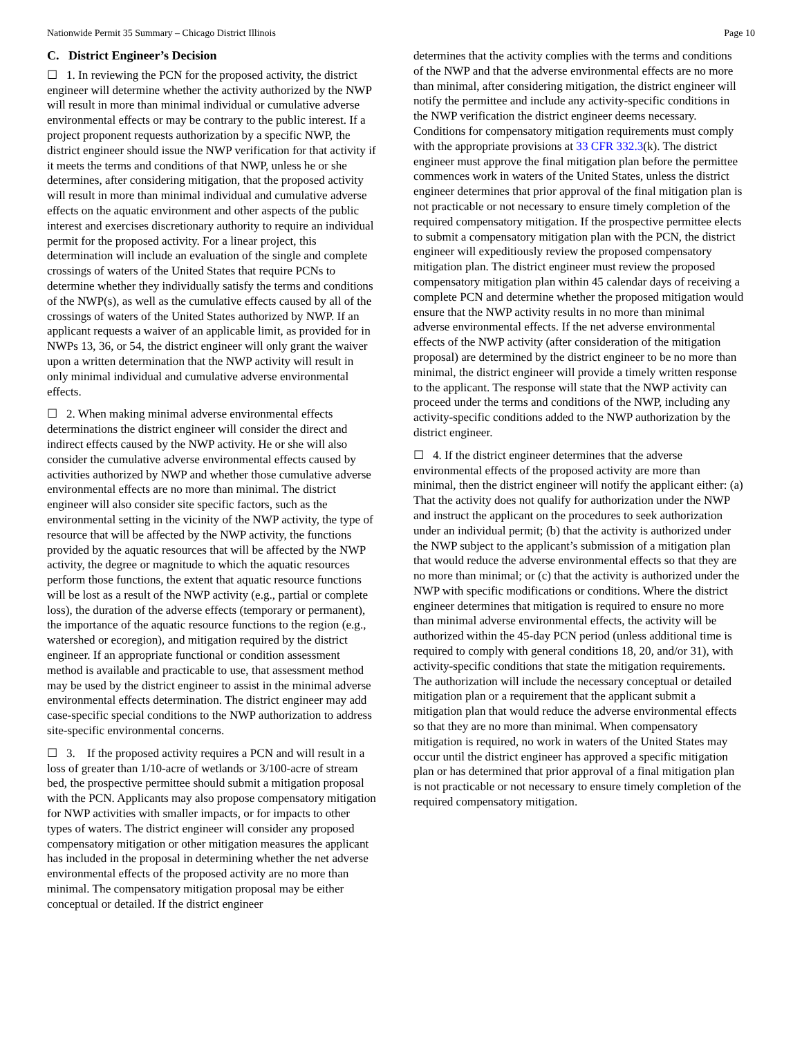Nationwide Permit 35 Summary – Chicago District Illinois Page 10
C. District Engineer’s Decision
☐ 1. In reviewing the PCN for the proposed activity, the district engineer will determine whether the activity authorized by the NWP will result in more than minimal individual or cumulative adverse environmental effects or may be contrary to the public interest. If a project proponent requests authorization by a specific NWP, the district engineer should issue the NWP verification for that activity if it meets the terms and conditions of that NWP, unless he or she determines, after considering mitigation, that the proposed activity will result in more than minimal individual and cumulative adverse effects on the aquatic environment and other aspects of the public interest and exercises discretionary authority to require an individual permit for the proposed activity. For a linear project, this determination will include an evaluation of the single and complete crossings of waters of the United States that require PCNs to determine whether they individually satisfy the terms and conditions of the NWP(s), as well as the cumulative effects caused by all of the crossings of waters of the United States authorized by NWP. If an applicant requests a waiver of an applicable limit, as provided for in NWPs 13, 36, or 54, the district engineer will only grant the waiver upon a written determination that the NWP activity will result in only minimal individual and cumulative adverse environmental effects.
☐ 2. When making minimal adverse environmental effects determinations the district engineer will consider the direct and indirect effects caused by the NWP activity. He or she will also consider the cumulative adverse environmental effects caused by activities authorized by NWP and whether those cumulative adverse environmental effects are no more than minimal. The district engineer will also consider site specific factors, such as the environmental setting in the vicinity of the NWP activity, the type of resource that will be affected by the NWP activity, the functions provided by the aquatic resources that will be affected by the NWP activity, the degree or magnitude to which the aquatic resources perform those functions, the extent that aquatic resource functions will be lost as a result of the NWP activity (e.g., partial or complete loss), the duration of the adverse effects (temporary or permanent), the importance of the aquatic resource functions to the region (e.g., watershed or ecoregion), and mitigation required by the district engineer. If an appropriate functional or condition assessment method is available and practicable to use, that assessment method may be used by the district engineer to assist in the minimal adverse environmental effects determination. The district engineer may add case-specific special conditions to the NWP authorization to address site-specific environmental concerns.
☐ 3. If the proposed activity requires a PCN and will result in a loss of greater than 1/10-acre of wetlands or 3/100-acre of stream bed, the prospective permittee should submit a mitigation proposal with the PCN. Applicants may also propose compensatory mitigation for NWP activities with smaller impacts, or for impacts to other types of waters. The district engineer will consider any proposed compensatory mitigation or other mitigation measures the applicant has included in the proposal in determining whether the net adverse environmental effects of the proposed activity are no more than minimal. The compensatory mitigation proposal may be either conceptual or detailed. If the district engineer
determines that the activity complies with the terms and conditions of the NWP and that the adverse environmental effects are no more than minimal, after considering mitigation, the district engineer will notify the permittee and include any activity-specific conditions in the NWP verification the district engineer deems necessary. Conditions for compensatory mitigation requirements must comply with the appropriate provisions at 33 CFR 332.3(k). The district engineer must approve the final mitigation plan before the permittee commences work in waters of the United States, unless the district engineer determines that prior approval of the final mitigation plan is not practicable or not necessary to ensure timely completion of the required compensatory mitigation. If the prospective permittee elects to submit a compensatory mitigation plan with the PCN, the district engineer will expeditiously review the proposed compensatory mitigation plan. The district engineer must review the proposed compensatory mitigation plan within 45 calendar days of receiving a complete PCN and determine whether the proposed mitigation would ensure that the NWP activity results in no more than minimal adverse environmental effects. If the net adverse environmental effects of the NWP activity (after consideration of the mitigation proposal) are determined by the district engineer to be no more than minimal, the district engineer will provide a timely written response to the applicant. The response will state that the NWP activity can proceed under the terms and conditions of the NWP, including any activity-specific conditions added to the NWP authorization by the district engineer.
☐ 4. If the district engineer determines that the adverse environmental effects of the proposed activity are more than minimal, then the district engineer will notify the applicant either: (a) That the activity does not qualify for authorization under the NWP and instruct the applicant on the procedures to seek authorization under an individual permit; (b) that the activity is authorized under the NWP subject to the applicant’s submission of a mitigation plan that would reduce the adverse environmental effects so that they are no more than minimal; or (c) that the activity is authorized under the NWP with specific modifications or conditions. Where the district engineer determines that mitigation is required to ensure no more than minimal adverse environmental effects, the activity will be authorized within the 45-day PCN period (unless additional time is required to comply with general conditions 18, 20, and/or 31), with activity-specific conditions that state the mitigation requirements. The authorization will include the necessary conceptual or detailed mitigation plan or a requirement that the applicant submit a mitigation plan that would reduce the adverse environmental effects so that they are no more than minimal. When compensatory mitigation is required, no work in waters of the United States may occur until the district engineer has approved a specific mitigation plan or has determined that prior approval of a final mitigation plan is not practicable or not necessary to ensure timely completion of the required compensatory mitigation.